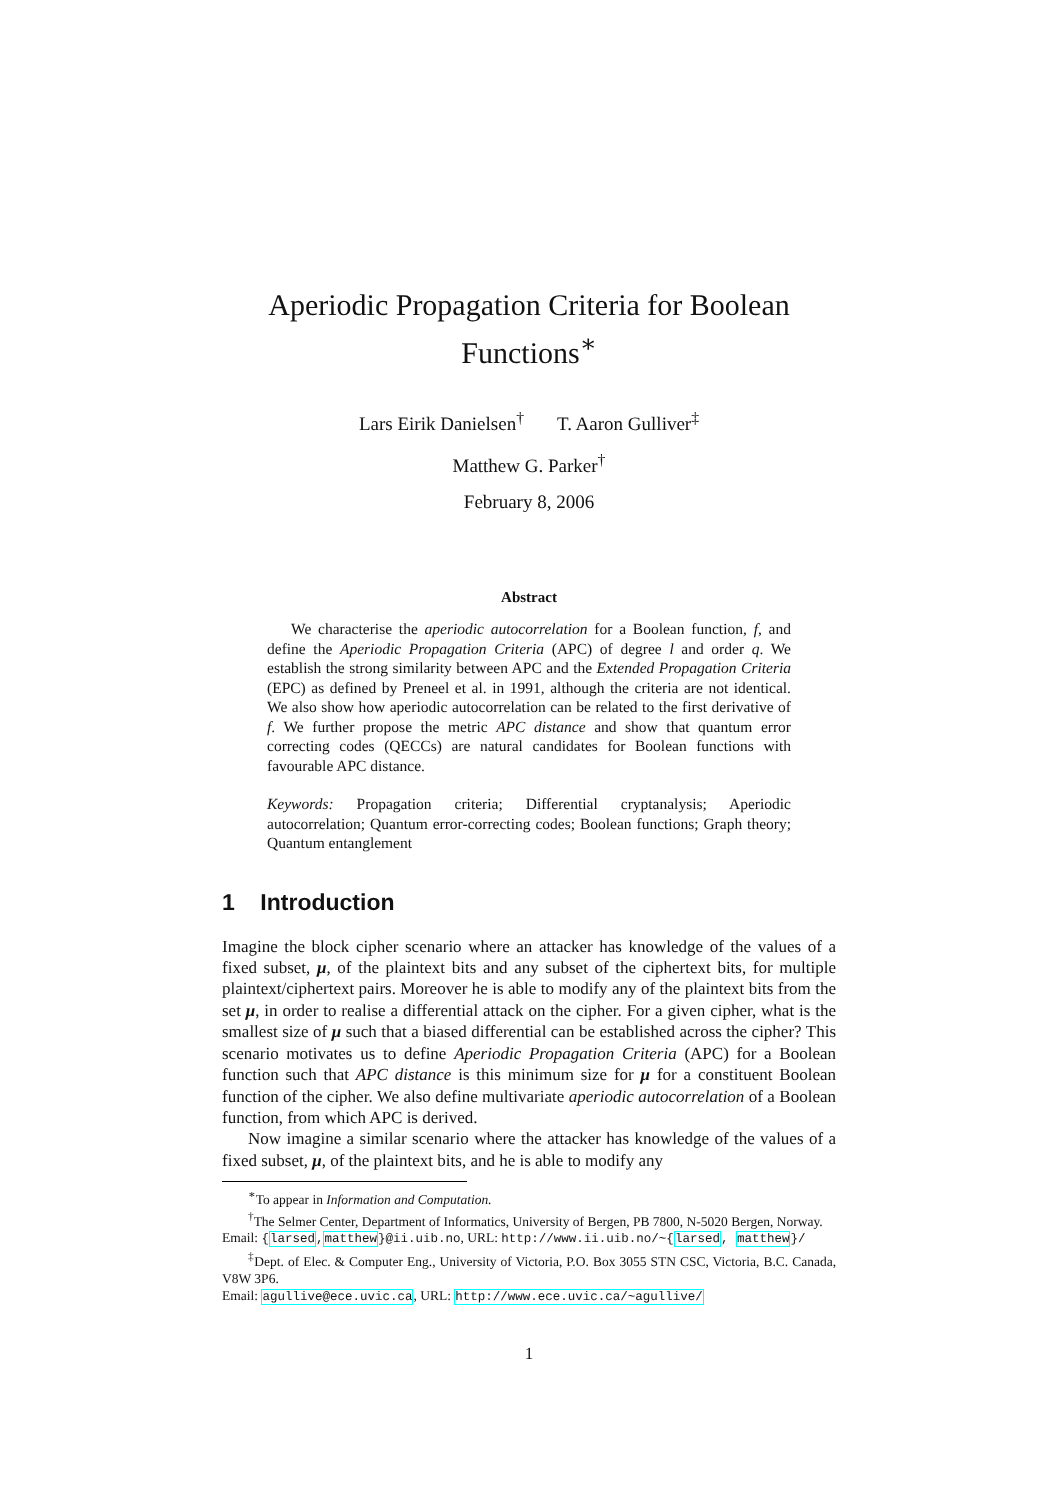Aperiodic Propagation Criteria for Boolean Functions<sup>∗</sup>
Lars Eirik Danielsen<sup>†</sup> T. Aaron Gulliver<sup>‡</sup>
Matthew G. Parker<sup>†</sup>
February 8, 2006
Abstract
We characterise the aperiodic autocorrelation for a Boolean function, f, and define the Aperiodic Propagation Criteria (APC) of degree l and order q. We establish the strong similarity between APC and the Extended Propagation Criteria (EPC) as defined by Preneel et al. in 1991, although the criteria are not identical. We also show how aperiodic autocorrelation can be related to the first derivative of f. We further propose the metric APC distance and show that quantum error correcting codes (QECCs) are natural candidates for Boolean functions with favourable APC distance.
Keywords: Propagation criteria; Differential cryptanalysis; Aperiodic autocorrelation; Quantum error-correcting codes; Boolean functions; Graph theory; Quantum entanglement
1 Introduction
Imagine the block cipher scenario where an attacker has knowledge of the values of a fixed subset, μ, of the plaintext bits and any subset of the ciphertext bits, for multiple plaintext/ciphertext pairs. Moreover he is able to modify any of the plaintext bits from the set μ, in order to realise a differential attack on the cipher. For a given cipher, what is the smallest size of μ such that a biased differential can be established across the cipher? This scenario motivates us to define Aperiodic Propagation Criteria (APC) for a Boolean function such that APC distance is this minimum size for μ for a constituent Boolean function of the cipher. We also define multivariate aperiodic autocorrelation of a Boolean function, from which APC is derived.
Now imagine a similar scenario where the attacker has knowledge of the values of a fixed subset, μ, of the plaintext bits, and he is able to modify any
<sup>∗</sup>To appear in Information and Computation.
<sup>†</sup> The Selmer Center, Department of Informatics, University of Bergen, PB 7800, N-5020 Bergen, Norway.
Email: {larsed,matthew}@ii.uib.no, URL: http://www.ii.uib.no/~{larsed, matthew}/
<sup>‡</sup> Dept. of Elec. & Computer Eng., University of Victoria, P.O. Box 3055 STN CSC, Victoria, B.C. Canada, V8W 3P6.
Email: agullive@ece.uvic.ca, URL: http://www.ece.uvic.ca/~agullive/
1